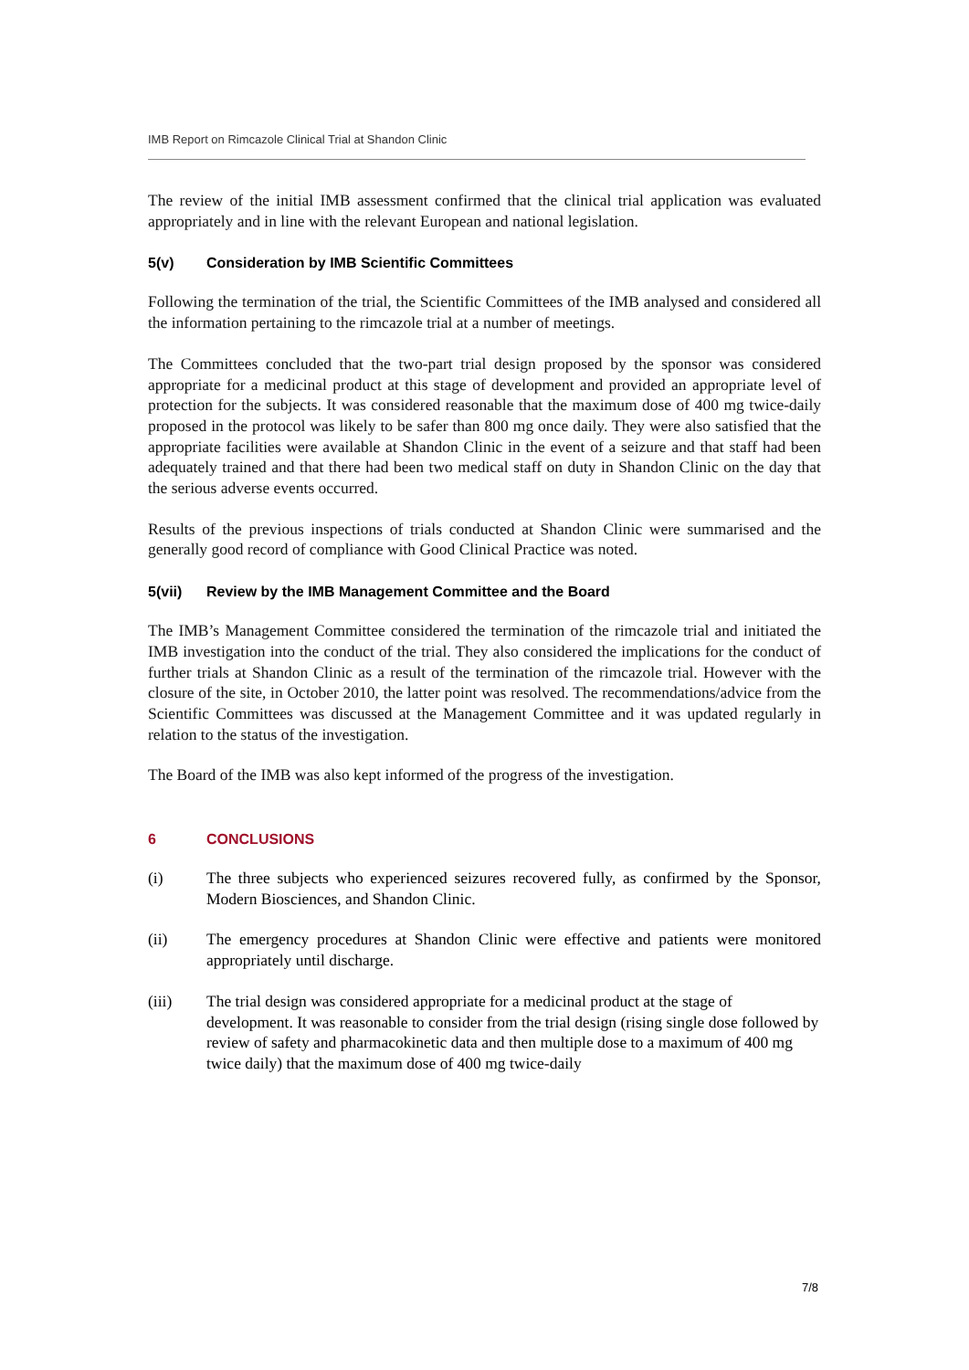IMB Report on Rimcazole Clinical Trial at Shandon Clinic
The review of the initial IMB assessment confirmed that the clinical trial application was evaluated appropriately and in line with the relevant European and national legislation.
5(v) Consideration by IMB Scientific Committees
Following the termination of the trial, the Scientific Committees of the IMB analysed and considered all the information pertaining to the rimcazole trial at a number of meetings.
The Committees concluded that the two-part trial design proposed by the sponsor was considered appropriate for a medicinal product at this stage of development and provided an appropriate level of protection for the subjects. It was considered reasonable that the maximum dose of 400 mg twice-daily proposed in the protocol was likely to be safer than 800 mg once daily. They were also satisfied that the appropriate facilities were available at Shandon Clinic in the event of a seizure and that staff had been adequately trained and that there had been two medical staff on duty in Shandon Clinic on the day that the serious adverse events occurred.
Results of the previous inspections of trials conducted at Shandon Clinic were summarised and the generally good record of compliance with Good Clinical Practice was noted.
5(vii) Review by the IMB Management Committee and the Board
The IMB’s Management Committee considered the termination of the rimcazole trial and initiated the IMB investigation into the conduct of the trial. They also considered the implications for the conduct of further trials at Shandon Clinic as a result of the termination of the rimcazole trial. However with the closure of the site, in October 2010, the latter point was resolved. The recommendations/advice from the Scientific Committees was discussed at the Management Committee and it was updated regularly in relation to the status of the investigation.
The Board of the IMB was also kept informed of the progress of the investigation.
6 CONCLUSIONS
(i) The three subjects who experienced seizures recovered fully, as confirmed by the Sponsor, Modern Biosciences, and Shandon Clinic.
(ii) The emergency procedures at Shandon Clinic were effective and patients were monitored appropriately until discharge.
(iii) The trial design was considered appropriate for a medicinal product at the stage of development. It was reasonable to consider from the trial design (rising single dose followed by review of safety and pharmacokinetic data and then multiple dose to a maximum of 400 mg twice daily) that the maximum dose of 400 mg twice-daily
7/8